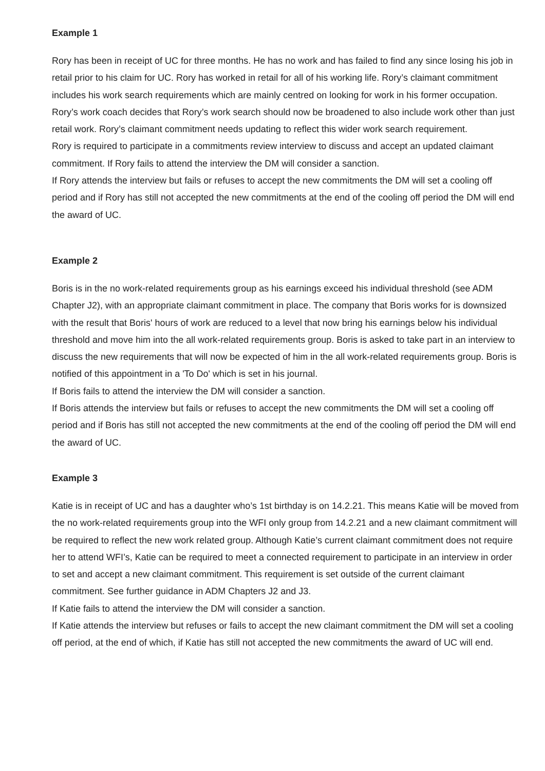Example 1
Rory has been in receipt of UC for three months. He has no work and has failed to find any since losing his job in retail prior to his claim for UC. Rory has worked in retail for all of his working life. Rory’s claimant commitment includes his work search requirements which are mainly centred on looking for work in his former occupation. Rory’s work coach decides that Rory’s work search should now be broadened to also include work other than just retail work. Rory’s claimant commitment needs updating to reflect this wider work search requirement.
Rory is required to participate in a commitments review interview to discuss and accept an updated claimant commitment. If Rory fails to attend the interview the DM will consider a sanction.
If Rory attends the interview but fails or refuses to accept the new commitments the DM will set a cooling off period and if Rory has still not accepted the new commitments at the end of the cooling off period the DM will end the award of UC.
Example 2
Boris is in the no work-related requirements group as his earnings exceed his individual threshold (see ADM Chapter J2), with an appropriate claimant commitment in place. The company that Boris works for is downsized with the result that Boris' hours of work are reduced to a level that now bring his earnings below his individual threshold and move him into the all work-related requirements group. Boris is asked to take part in an interview to discuss the new requirements that will now be expected of him in the all work-related requirements group. Boris is notified of this appointment in a 'To Do' which is set in his journal.
If Boris fails to attend the interview the DM will consider a sanction.
If Boris attends the interview but fails or refuses to accept the new commitments the DM will set a cooling off period and if Boris has still not accepted the new commitments at the end of the cooling off period the DM will end the award of UC.
Example 3
Katie is in receipt of UC and has a daughter who’s 1st birthday is on 14.2.21. This means Katie will be moved from the no work-related requirements group into the WFI only group from 14.2.21 and a new claimant commitment will be required to reflect the new work related group. Although Katie’s current claimant commitment does not require her to attend WFI’s, Katie can be required to meet a connected requirement to participate in an interview in order to set and accept a new claimant commitment. This requirement is set outside of the current claimant commitment. See further guidance in ADM Chapters J2 and J3.
If Katie fails to attend the interview the DM will consider a sanction.
If Katie attends the interview but refuses or fails to accept the new claimant commitment the DM will set a cooling off period, at the end of which, if Katie has still not accepted the new commitments the award of UC will end.